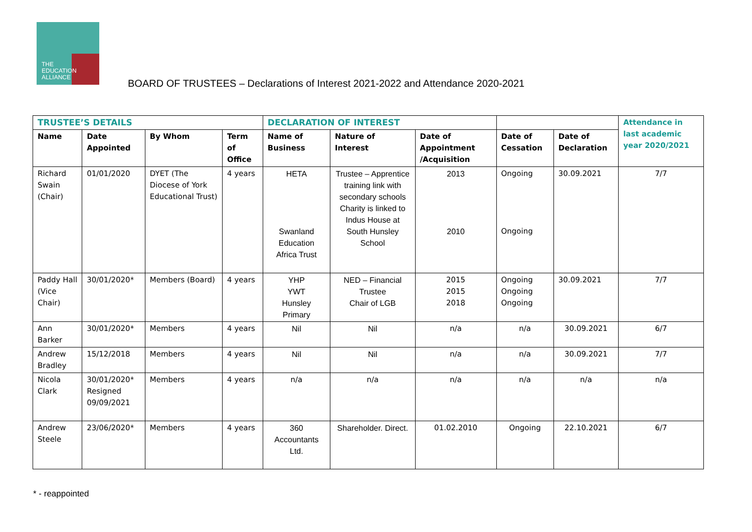THE
EDUCATION
ALLIANCE
BOARD OF TRUSTEES – Declarations of Interest 2021-2022 and Attendance 2020-2021
| TRUSTEE’S DETAILS | | | | DECLARATION OF INTEREST | | | | | Attendance in last academic year 2020/2021 |
| Name | Date Appointed | By Whom | Term of Office | Name of Business | Nature of Interest | Date of Appointment /Acquisition | Date of Cessation | Date of Declaration | |
| Richard Swain (Chair) | 01/01/2020 | DYET (The Diocese of York Educational Trust) | 4 years | HETA Swanland Education Africa Trust | Trustee – Apprentice training link with secondary schools Charity is linked to Indus House at South Hunsley School | 2013 2010 | Ongoing Ongoing | 30.09.2021 | 7/7 |
| Paddy Hall (Vice Chair) | 30/01/2020* | Members (Board) | 4 years | YHP YWT Hunsley Primary | NED – Financial Trustee Chair of LGB | 2015 2015 2018 | Ongoing Ongoing Ongoing | 30.09.2021 | 7/7 |
| Ann Barker | 30/01/2020* | Members | 4 years | Nil | Nil | n/a | n/a | 30.09.2021 | 6/7 |
| Andrew Bradley | 15/12/2018 | Members | 4 years | Nil | Nil | n/a | n/a | 30.09.2021 | 7/7 |
| Nicola Clark | 30/01/2020* Resigned 09/09/2021 | Members | 4 years | n/a | n/a | n/a | n/a | n/a | n/a |
| Andrew Steele | 23/06/2020* | Members | 4 years | 360 Accountants Ltd. | Shareholder. Direct. | 01.02.2010 | Ongoing | 22.10.2021 | 6/7 |
* - reappointed